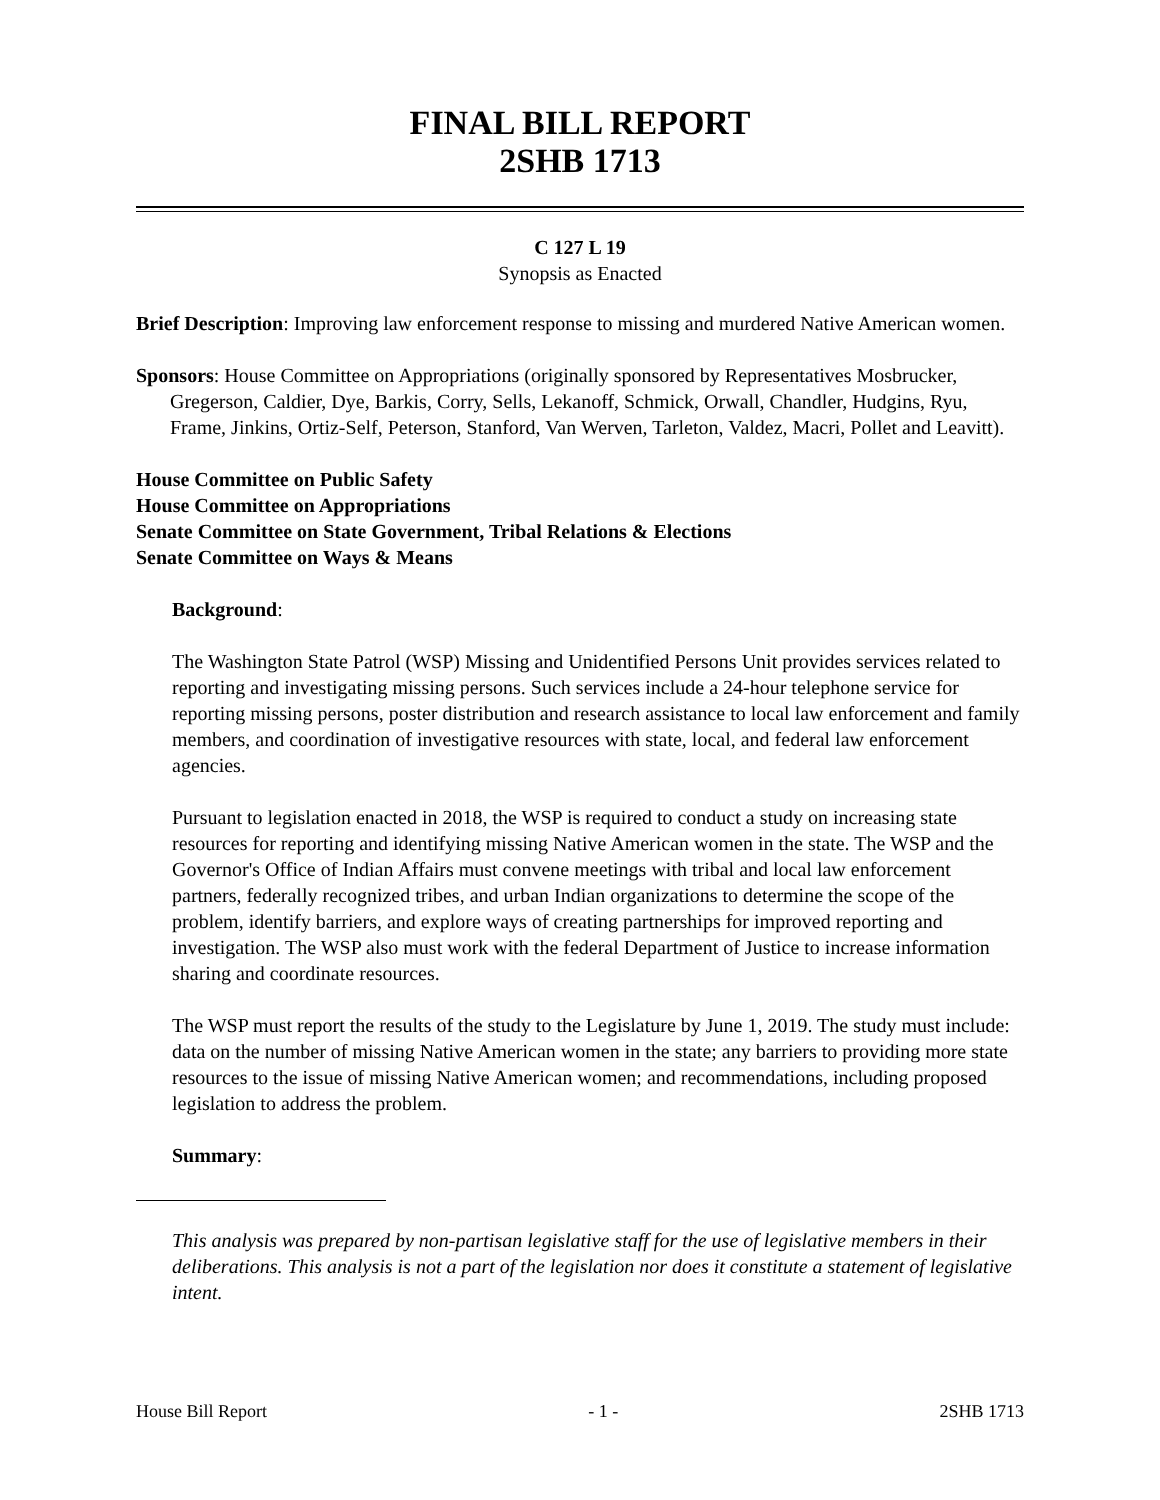FINAL BILL REPORT
2SHB 1713
C 127 L 19
Synopsis as Enacted
Brief Description: Improving law enforcement response to missing and murdered Native American women.
Sponsors: House Committee on Appropriations (originally sponsored by Representatives Mosbrucker, Gregerson, Caldier, Dye, Barkis, Corry, Sells, Lekanoff, Schmick, Orwall, Chandler, Hudgins, Ryu, Frame, Jinkins, Ortiz-Self, Peterson, Stanford, Van Werven, Tarleton, Valdez, Macri, Pollet and Leavitt).
House Committee on Public Safety
House Committee on Appropriations
Senate Committee on State Government, Tribal Relations & Elections
Senate Committee on Ways & Means
Background:
The Washington State Patrol (WSP) Missing and Unidentified Persons Unit provides services related to reporting and investigating missing persons. Such services include a 24-hour telephone service for reporting missing persons, poster distribution and research assistance to local law enforcement and family members, and coordination of investigative resources with state, local, and federal law enforcement agencies.
Pursuant to legislation enacted in 2018, the WSP is required to conduct a study on increasing state resources for reporting and identifying missing Native American women in the state. The WSP and the Governor's Office of Indian Affairs must convene meetings with tribal and local law enforcement partners, federally recognized tribes, and urban Indian organizations to determine the scope of the problem, identify barriers, and explore ways of creating partnerships for improved reporting and investigation. The WSP also must work with the federal Department of Justice to increase information sharing and coordinate resources.
The WSP must report the results of the study to the Legislature by June 1, 2019. The study must include: data on the number of missing Native American women in the state; any barriers to providing more state resources to the issue of missing Native American women; and recommendations, including proposed legislation to address the problem.
Summary:
This analysis was prepared by non-partisan legislative staff for the use of legislative members in their deliberations. This analysis is not a part of the legislation nor does it constitute a statement of legislative intent.
House Bill Report - 1 - 2SHB 1713